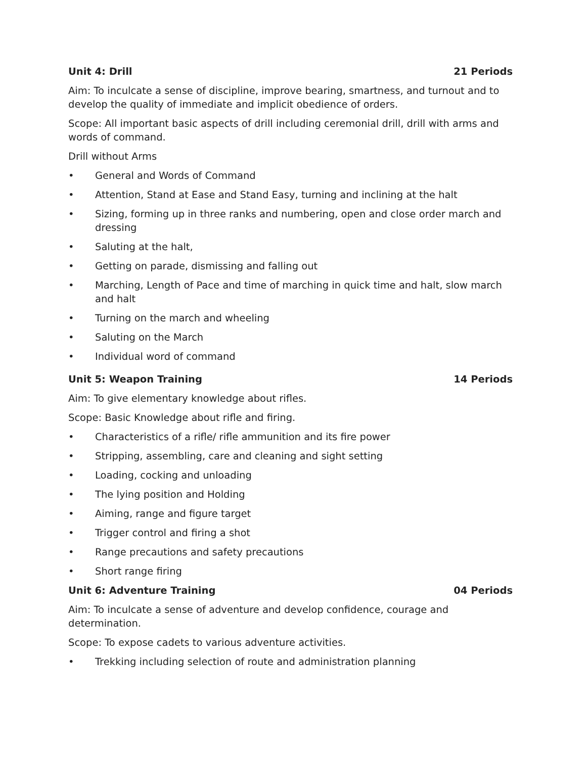Unit 4: Drill 21 Periods
Aim: To inculcate a sense of discipline, improve bearing, smartness, and turnout and to develop the quality of immediate and implicit obedience of orders.
Scope: All important basic aspects of drill including ceremonial drill, drill with arms and words of command.
Drill without Arms
• General and Words of Command
• Attention, Stand at Ease and Stand Easy, turning and inclining at the halt
• Sizing, forming up in three ranks and numbering, open and close order march and dressing
• Saluting at the halt,
• Getting on parade, dismissing and falling out
• Marching, Length of Pace and time of marching in quick time and halt, slow march and halt
• Turning on the march and wheeling
• Saluting on the March
• Individual word of command
Unit 5: Weapon Training 14 Periods
Aim: To give elementary knowledge about rifles.
Scope: Basic Knowledge about rifle and firing.
• Characteristics of a rifle/ rifle ammunition and its fire power
• Stripping, assembling, care and cleaning and sight setting
• Loading, cocking and unloading
• The lying position and Holding
• Aiming, range and figure target
• Trigger control and firing a shot
• Range precautions and safety precautions
• Short range firing
Unit 6: Adventure Training 04 Periods
Aim: To inculcate a sense of adventure and develop confidence, courage and determination.
Scope: To expose cadets to various adventure activities.
• Trekking including selection of route and administration planning